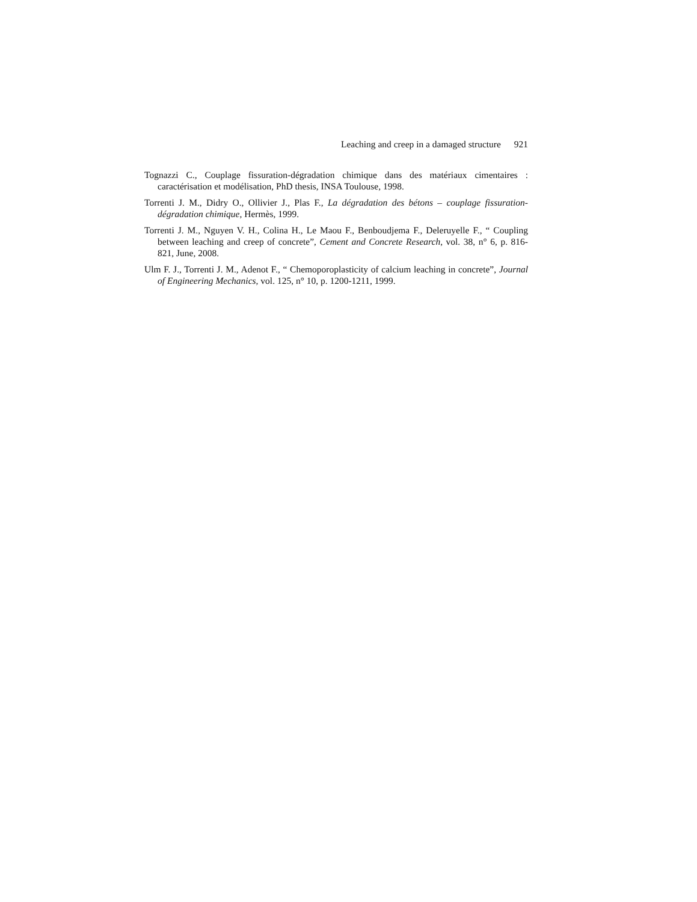Leaching and creep in a damaged structure 921
Tognazzi C., Couplage fissuration-dégradation chimique dans des matériaux cimentaires : caractérisation et modélisation, PhD thesis, INSA Toulouse, 1998.
Torrenti J. M., Didry O., Ollivier J., Plas F., La dégradation des bétons – couplage fissuration-dégradation chimique, Hermès, 1999.
Torrenti J. M., Nguyen V. H., Colina H., Le Maou F., Benboudjema F., Deleruyelle F., “ Coupling between leaching and creep of concrete”, Cement and Concrete Research, vol. 38, n° 6, p. 816-821, June, 2008.
Ulm F. J., Torrenti J. M., Adenot F., “ Chemoporoplasticity of calcium leaching in concrete”, Journal of Engineering Mechanics, vol. 125, n° 10, p. 1200-1211, 1999.